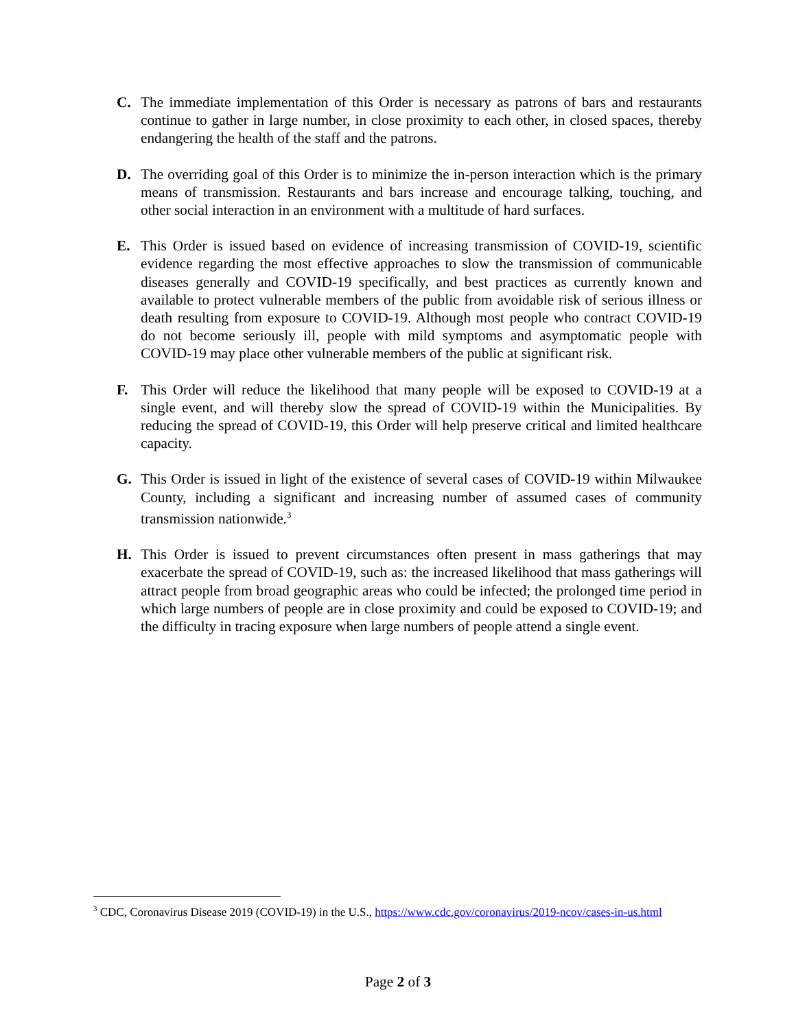C. The immediate implementation of this Order is necessary as patrons of bars and restaurants continue to gather in large number, in close proximity to each other, in closed spaces, thereby endangering the health of the staff and the patrons.
D. The overriding goal of this Order is to minimize the in-person interaction which is the primary means of transmission. Restaurants and bars increase and encourage talking, touching, and other social interaction in an environment with a multitude of hard surfaces.
E. This Order is issued based on evidence of increasing transmission of COVID-19, scientific evidence regarding the most effective approaches to slow the transmission of communicable diseases generally and COVID-19 specifically, and best practices as currently known and available to protect vulnerable members of the public from avoidable risk of serious illness or death resulting from exposure to COVID-19. Although most people who contract COVID-19 do not become seriously ill, people with mild symptoms and asymptomatic people with COVID-19 may place other vulnerable members of the public at significant risk.
F. This Order will reduce the likelihood that many people will be exposed to COVID-19 at a single event, and will thereby slow the spread of COVID-19 within the Municipalities. By reducing the spread of COVID-19, this Order will help preserve critical and limited healthcare capacity.
G. This Order is issued in light of the existence of several cases of COVID-19 within Milwaukee County, including a significant and increasing number of assumed cases of community transmission nationwide.<sup>3</sup>
H. This Order is issued to prevent circumstances often present in mass gatherings that may exacerbate the spread of COVID-19, such as: the increased likelihood that mass gatherings will attract people from broad geographic areas who could be infected; the prolonged time period in which large numbers of people are in close proximity and could be exposed to COVID-19; and the difficulty in tracing exposure when large numbers of people attend a single event.
<sup>3</sup> CDC, Coronavirus Disease 2019 (COVID-19) in the U.S., https://www.cdc.gov/coronavirus/2019-ncov/cases-in-us.html
Page 2 of 3